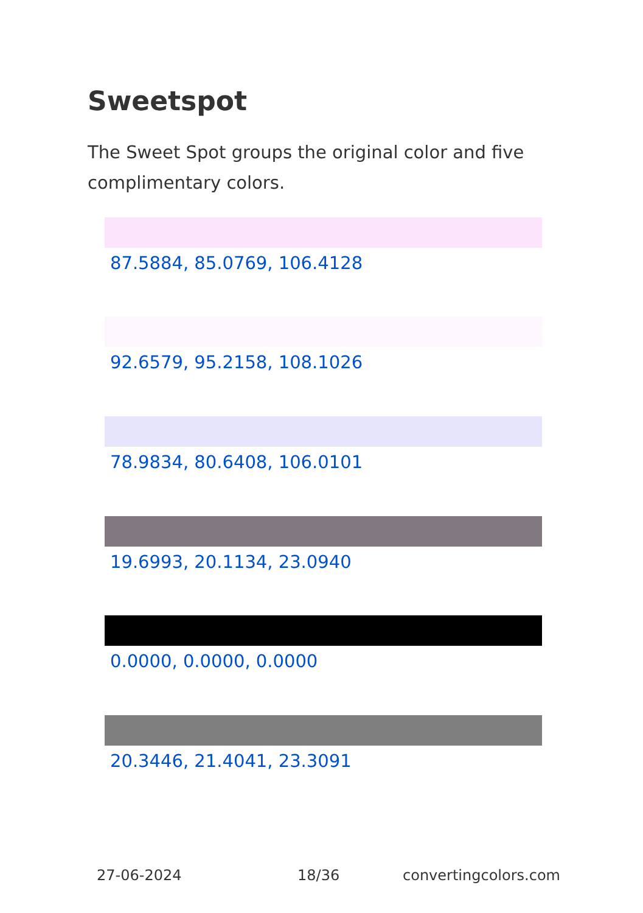Sweetspot
The Sweet Spot groups the original color and five complimentary colors.
87.5884, 85.0769, 106.4128
92.6579, 95.2158, 108.1026
78.9834, 80.6408, 106.0101
19.6993, 20.1134, 23.0940
0.0000, 0.0000, 0.0000
20.3446, 21.4041, 23.3091
27-06-2024 18/36 convertingcolors.com